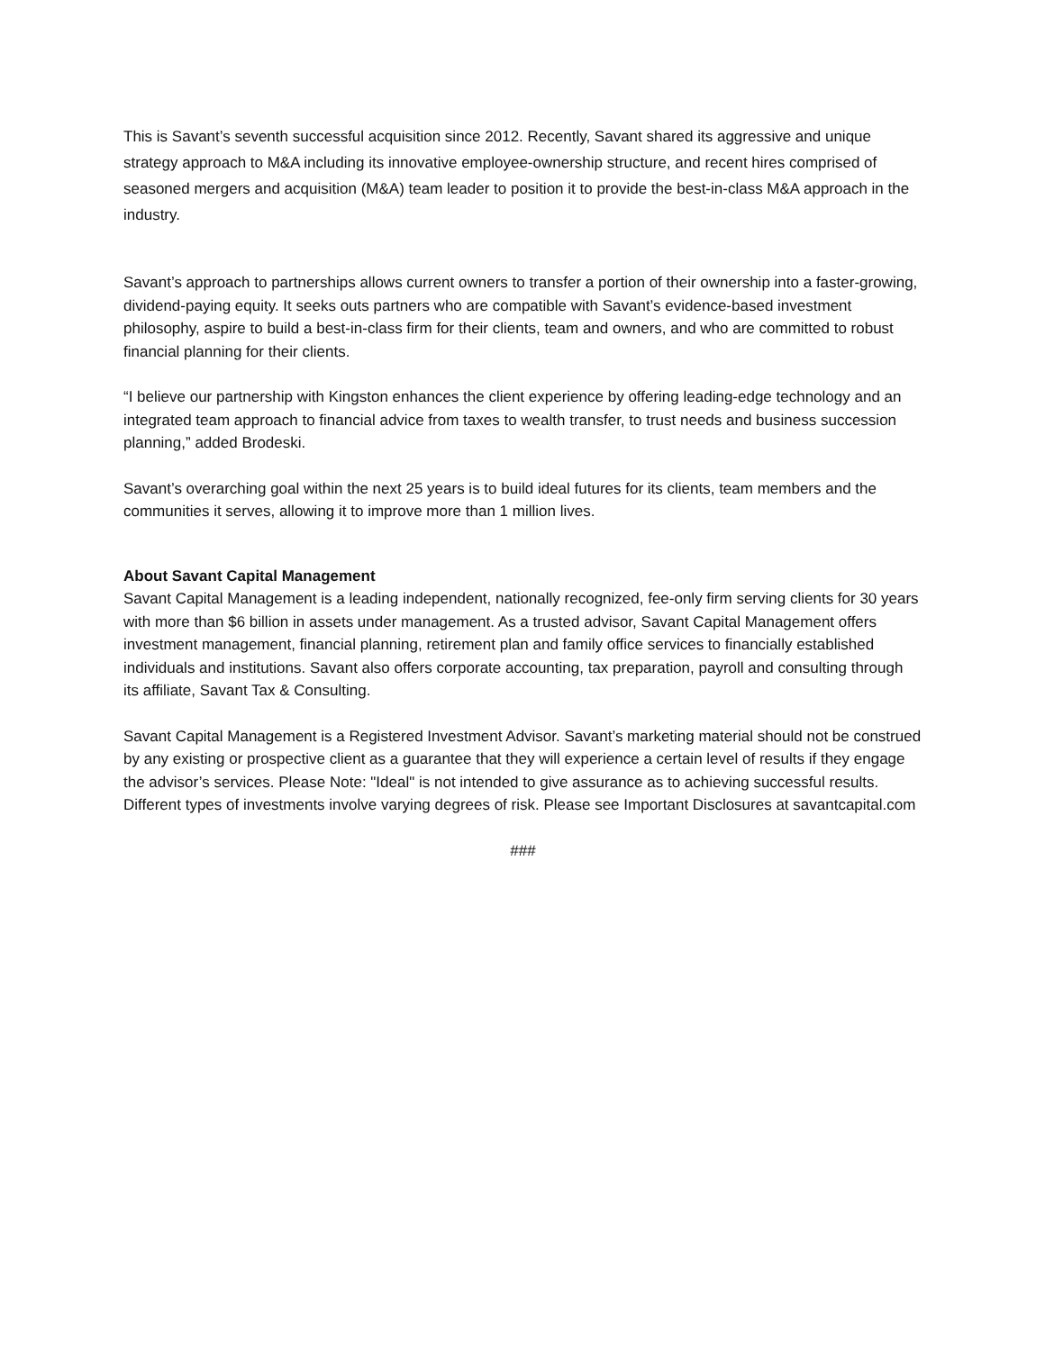This is Savant’s seventh successful acquisition since 2012. Recently, Savant shared its aggressive and unique strategy approach to M&A including its innovative employee-ownership structure, and recent hires comprised of seasoned mergers and acquisition (M&A) team leader to position it to provide the best-in-class M&A approach in the industry.
Savant’s approach to partnerships allows current owners to transfer a portion of their ownership into a faster-growing, dividend-paying equity. It seeks outs partners who are compatible with Savant’s evidence-based investment philosophy, aspire to build a best-in-class firm for their clients, team and owners, and who are committed to robust financial planning for their clients.
“I believe our partnership with Kingston enhances the client experience by offering leading-edge technology and an integrated team approach to financial advice from taxes to wealth transfer, to trust needs and business succession planning,” added Brodeski.
Savant’s overarching goal within the next 25 years is to build ideal futures for its clients, team members and the communities it serves, allowing it to improve more than 1 million lives.
About Savant Capital Management
Savant Capital Management is a leading independent, nationally recognized, fee-only firm serving clients for 30 years with more than $6 billion in assets under management. As a trusted advisor, Savant Capital Management offers investment management, financial planning, retirement plan and family office services to financially established individuals and institutions. Savant also offers corporate accounting, tax preparation, payroll and consulting through its affiliate, Savant Tax & Consulting.
Savant Capital Management is a Registered Investment Advisor. Savant’s marketing material should not be construed by any existing or prospective client as a guarantee that they will experience a certain level of results if they engage the advisor’s services. Please Note: "Ideal" is not intended to give assurance as to achieving successful results. Different types of investments involve varying degrees of risk. Please see Important Disclosures at savantcapital.com
###